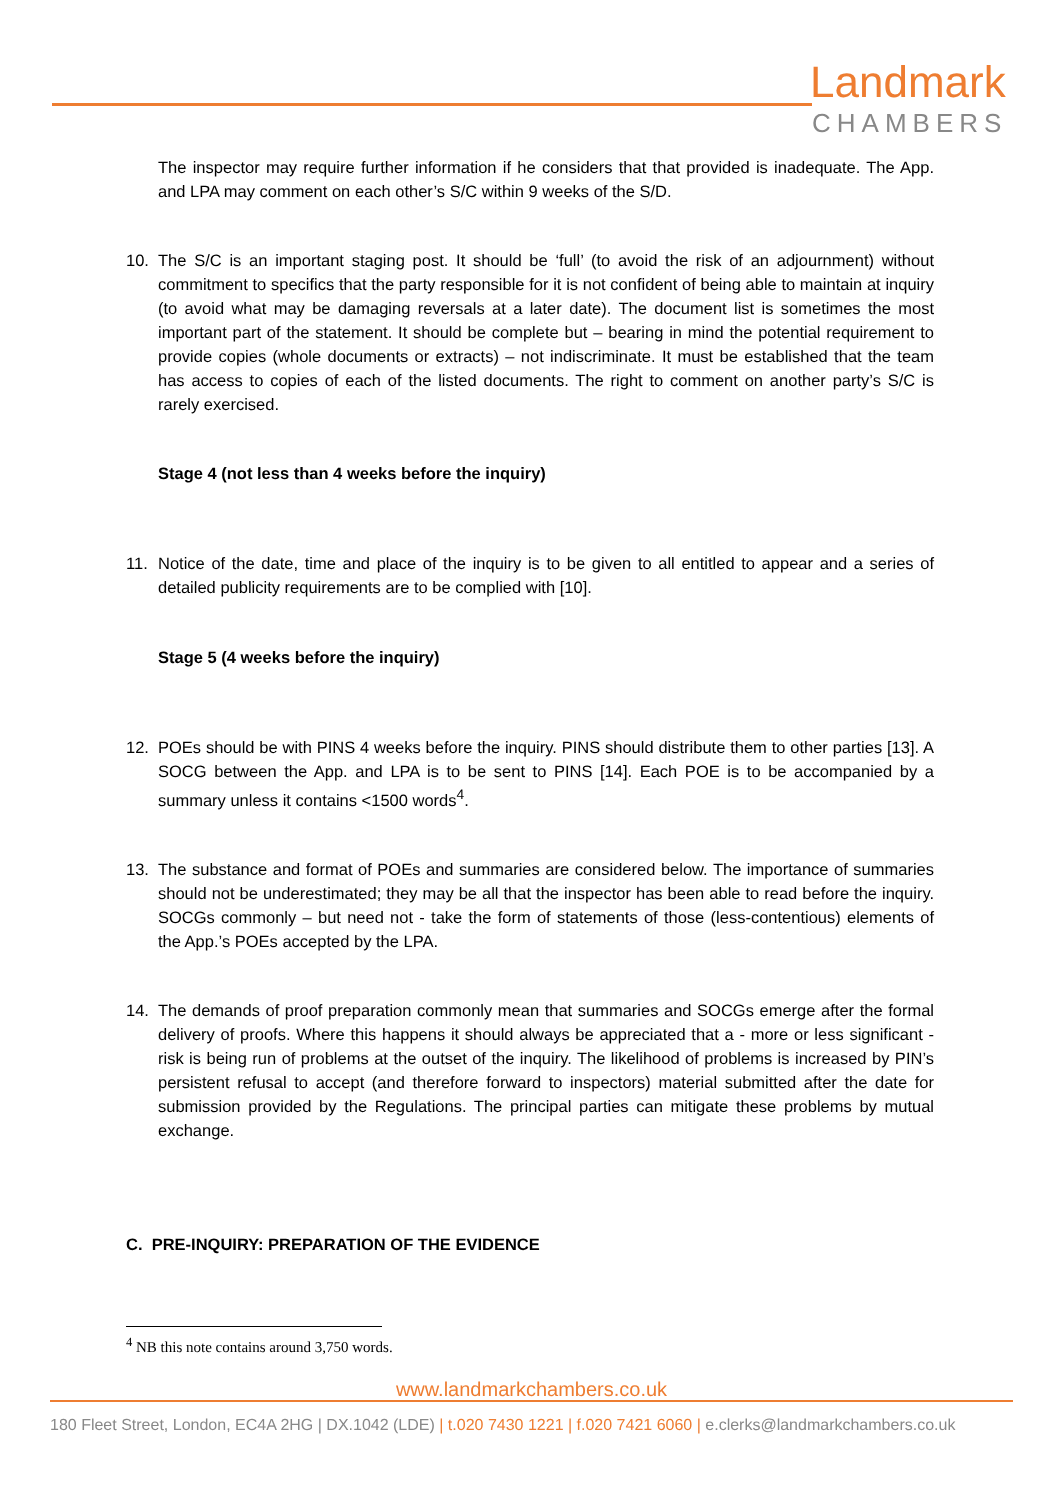Landmark
CHAMBERS
The inspector may require further information if he considers that that provided is inadequate. The App. and LPA may comment on each other’s S/C within 9 weeks of the S/D.
10. The S/C is an important staging post. It should be ‘full’ (to avoid the risk of an adjournment) without commitment to specifics that the party responsible for it is not confident of being able to maintain at inquiry (to avoid what may be damaging reversals at a later date). The document list is sometimes the most important part of the statement. It should be complete but – bearing in mind the potential requirement to provide copies (whole documents or extracts) – not indiscriminate. It must be established that the team has access to copies of each of the listed documents. The right to comment on another party’s S/C is rarely exercised.
Stage 4 (not less than 4 weeks before the inquiry)
11. Notice of the date, time and place of the inquiry is to be given to all entitled to appear and a series of detailed publicity requirements are to be complied with [10].
Stage 5 (4 weeks before the inquiry)
12. POEs should be with PINS 4 weeks before the inquiry. PINS should distribute them to other parties [13]. A SOCG between the App. and LPA is to be sent to PINS [14]. Each POE is to be accompanied by a summary unless it contains <1500 words<sup>4</sup>.
13. The substance and format of POEs and summaries are considered below. The importance of summaries should not be underestimated; they may be all that the inspector has been able to read before the inquiry. SOCGs commonly – but need not - take the form of statements of those (less-contentious) elements of the App.’s POEs accepted by the LPA.
14. The demands of proof preparation commonly mean that summaries and SOCGs emerge after the formal delivery of proofs. Where this happens it should always be appreciated that a - more or less significant - risk is being run of problems at the outset of the inquiry. The likelihood of problems is increased by PIN’s persistent refusal to accept (and therefore forward to inspectors) material submitted after the date for submission provided by the Regulations. The principal parties can mitigate these problems by mutual exchange.
C. PRE-INQUIRY: PREPARATION OF THE EVIDENCE
<sup>4</sup> NB this note contains around 3,750 words.
www.landmarkchambers.co.uk
180 Fleet Street, London, EC4A 2HG | DX.1042 (LDE) | t.020 7430 1221 | f.020 7421 6060 | e.clerks@landmarkchambers.co.uk